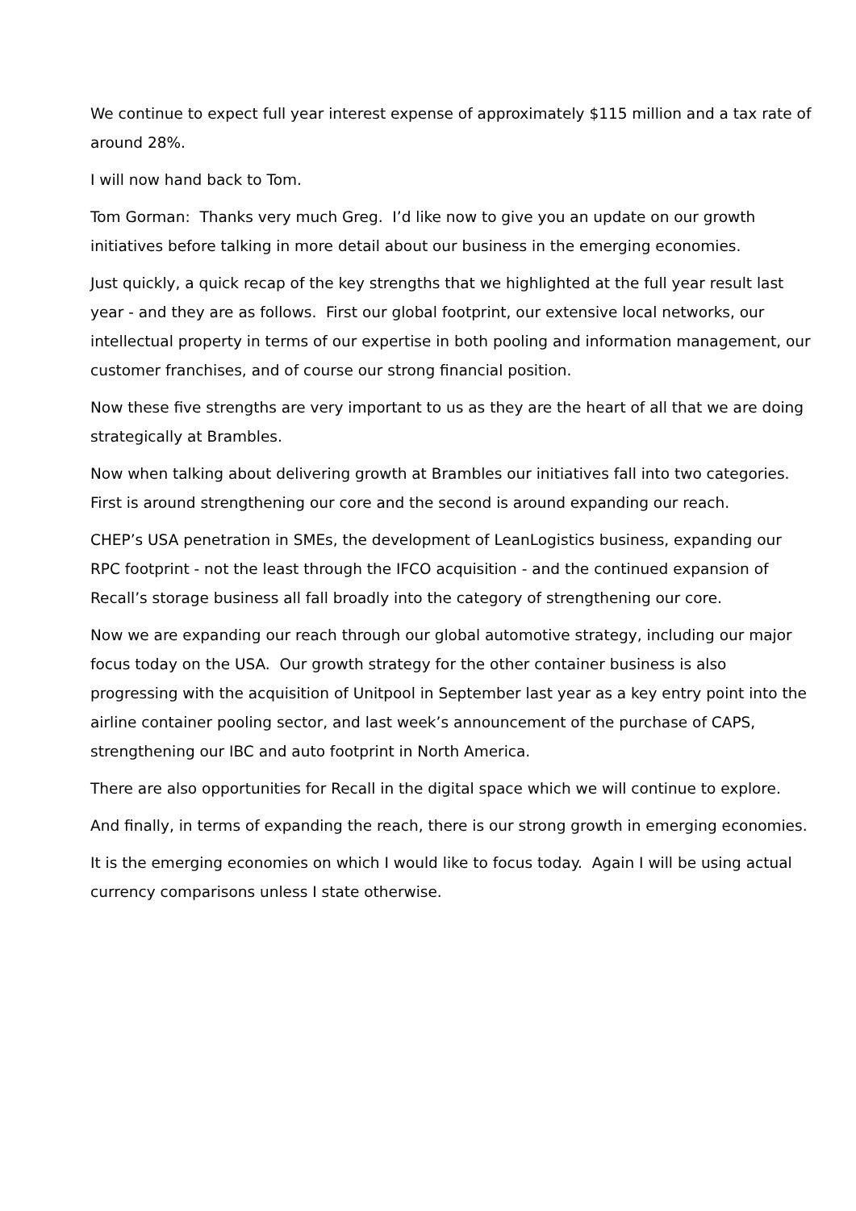We continue to expect full year interest expense of approximately $115 million and a tax rate of around 28%.
I will now hand back to Tom.
Tom Gorman: Thanks very much Greg. I’d like now to give you an update on our growth initiatives before talking in more detail about our business in the emerging economies.
Just quickly, a quick recap of the key strengths that we highlighted at the full year result last year - and they are as follows. First our global footprint, our extensive local networks, our intellectual property in terms of our expertise in both pooling and information management, our customer franchises, and of course our strong financial position.
Now these five strengths are very important to us as they are the heart of all that we are doing strategically at Brambles.
Now when talking about delivering growth at Brambles our initiatives fall into two categories. First is around strengthening our core and the second is around expanding our reach.
CHEP’s USA penetration in SMEs, the development of LeanLogistics business, expanding our RPC footprint - not the least through the IFCO acquisition - and the continued expansion of Recall’s storage business all fall broadly into the category of strengthening our core.
Now we are expanding our reach through our global automotive strategy, including our major focus today on the USA. Our growth strategy for the other container business is also progressing with the acquisition of Unitpool in September last year as a key entry point into the airline container pooling sector, and last week’s announcement of the purchase of CAPS, strengthening our IBC and auto footprint in North America.
There are also opportunities for Recall in the digital space which we will continue to explore.
And finally, in terms of expanding the reach, there is our strong growth in emerging economies.
It is the emerging economies on which I would like to focus today. Again I will be using actual currency comparisons unless I state otherwise.